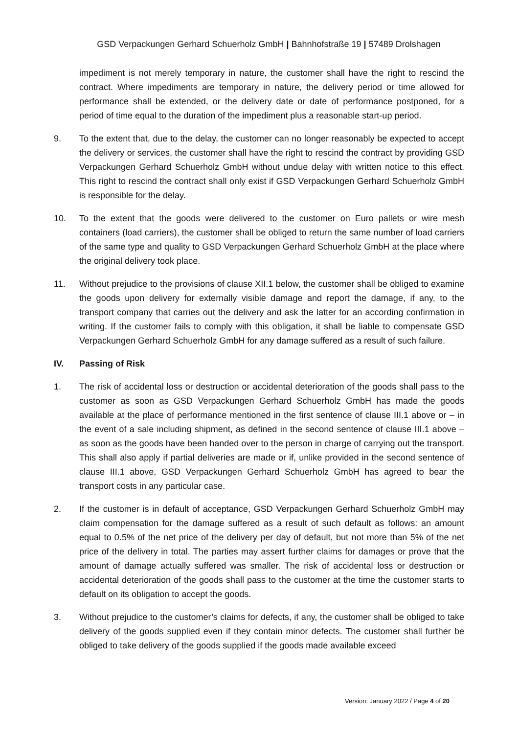GSD Verpackungen Gerhard Schuerholz GmbH | Bahnhofstraße 19 | 57489 Drolshagen
impediment is not merely temporary in nature, the customer shall have the right to rescind the contract. Where impediments are temporary in nature, the delivery period or time allowed for performance shall be extended, or the delivery date or date of performance postponed, for a period of time equal to the duration of the impediment plus a reasonable start-up period.
9. To the extent that, due to the delay, the customer can no longer reasonably be expected to accept the delivery or services, the customer shall have the right to rescind the contract by providing GSD Verpackungen Gerhard Schuerholz GmbH without undue delay with written notice to this effect. This right to rescind the contract shall only exist if GSD Verpackungen Gerhard Schuerholz GmbH is responsible for the delay.
10. To the extent that the goods were delivered to the customer on Euro pallets or wire mesh containers (load carriers), the customer shall be obliged to return the same number of load carriers of the same type and quality to GSD Verpackungen Gerhard Schuerholz GmbH at the place where the original delivery took place.
11. Without prejudice to the provisions of clause XII.1 below, the customer shall be obliged to examine the goods upon delivery for externally visible damage and report the damage, if any, to the transport company that carries out the delivery and ask the latter for an according confirmation in writing. If the customer fails to comply with this obligation, it shall be liable to compensate GSD Verpackungen Gerhard Schuerholz GmbH for any damage suffered as a result of such failure.
IV. Passing of Risk
1. The risk of accidental loss or destruction or accidental deterioration of the goods shall pass to the customer as soon as GSD Verpackungen Gerhard Schuerholz GmbH has made the goods available at the place of performance mentioned in the first sentence of clause III.1 above or – in the event of a sale including shipment, as defined in the second sentence of clause III.1 above – as soon as the goods have been handed over to the person in charge of carrying out the transport. This shall also apply if partial deliveries are made or if, unlike provided in the second sentence of clause III.1 above, GSD Verpackungen Gerhard Schuerholz GmbH has agreed to bear the transport costs in any particular case.
2. If the customer is in default of acceptance, GSD Verpackungen Gerhard Schuerholz GmbH may claim compensation for the damage suffered as a result of such default as follows: an amount equal to 0.5% of the net price of the delivery per day of default, but not more than 5% of the net price of the delivery in total. The parties may assert further claims for damages or prove that the amount of damage actually suffered was smaller. The risk of accidental loss or destruction or accidental deterioration of the goods shall pass to the customer at the time the customer starts to default on its obligation to accept the goods.
3. Without prejudice to the customer’s claims for defects, if any, the customer shall be obliged to take delivery of the goods supplied even if they contain minor defects. The customer shall further be obliged to take delivery of the goods supplied if the goods made available exceed
Version: January 2022 / Page 4 of 20